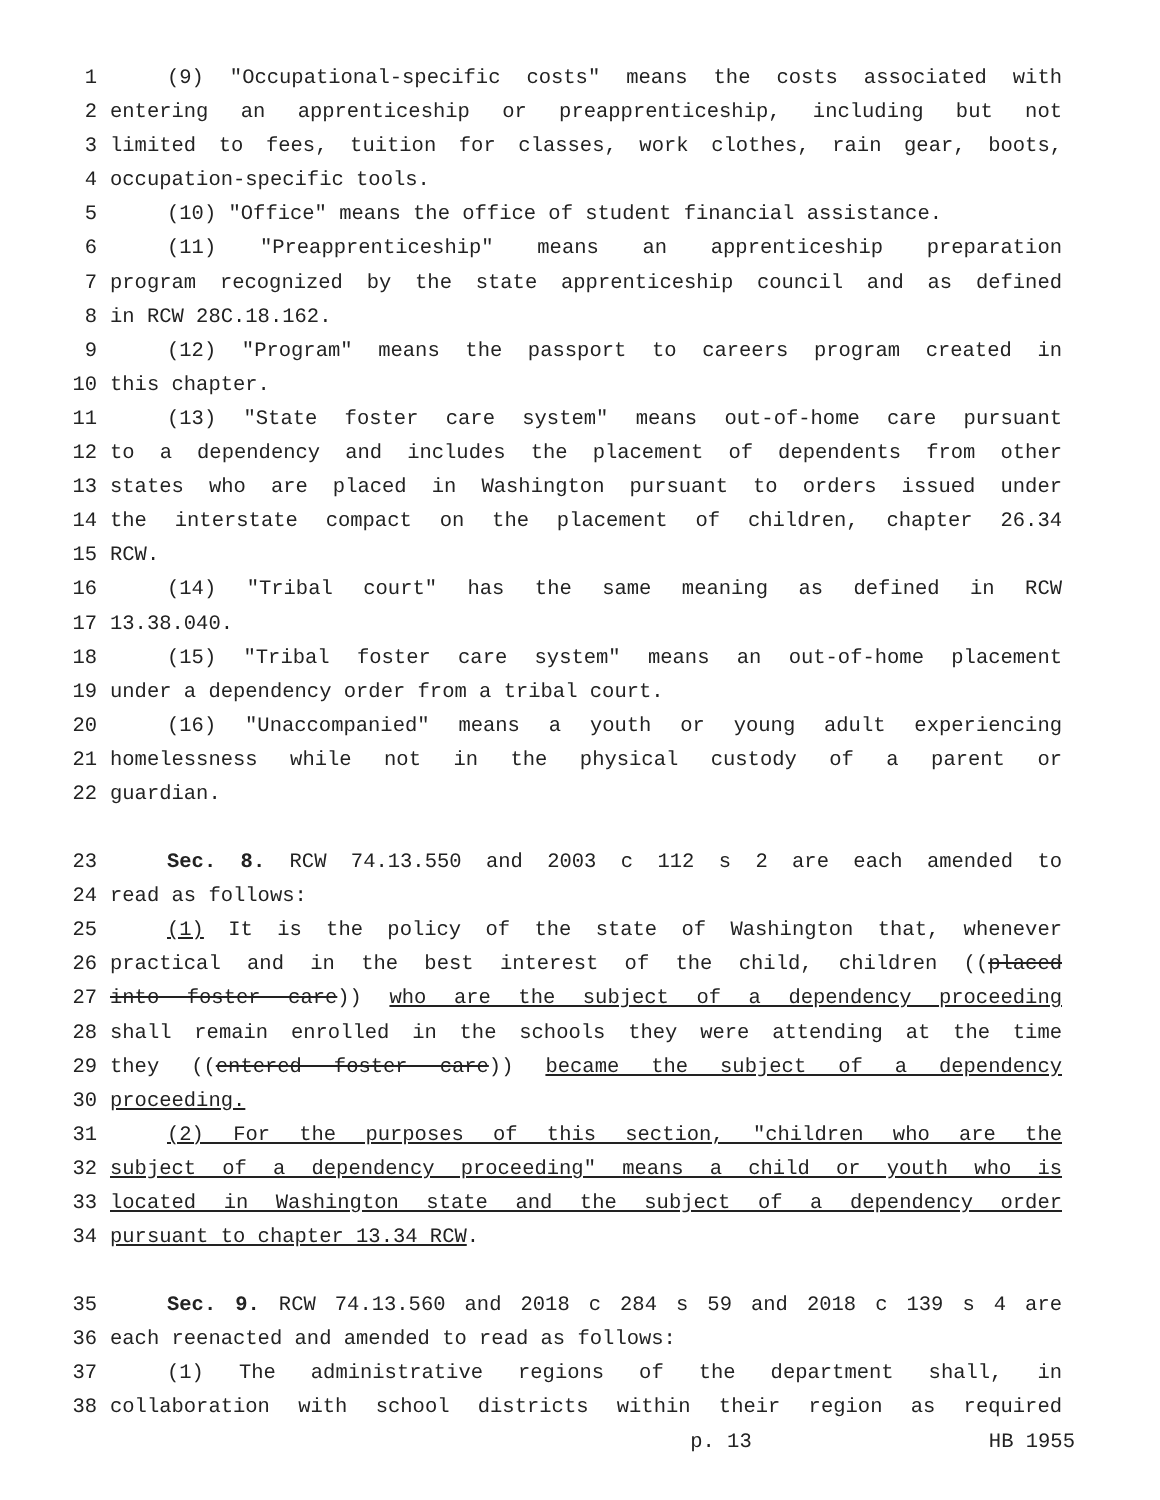1 (9) "Occupational-specific costs" means the costs associated with
2 entering an apprenticeship or preapprenticeship, including but not
3 limited to fees, tuition for classes, work clothes, rain gear, boots,
4 occupation-specific tools.
5 (10) "Office" means the office of student financial assistance.
6 (11) "Preapprenticeship" means an apprenticeship preparation
7 program recognized by the state apprenticeship council and as defined
8 in RCW 28C.18.162.
9 (12) "Program" means the passport to careers program created in
10 this chapter.
11 (13) "State foster care system" means out-of-home care pursuant
12 to a dependency and includes the placement of dependents from other
13 states who are placed in Washington pursuant to orders issued under
14 the interstate compact on the placement of children, chapter 26.34
15 RCW.
16 (14) "Tribal court" has the same meaning as defined in RCW
17 13.38.040.
18 (15) "Tribal foster care system" means an out-of-home placement
19 under a dependency order from a tribal court.
20 (16) "Unaccompanied" means a youth or young adult experiencing
21 homelessness while not in the physical custody of a parent or
22 guardian.
23 Sec. 8. RCW 74.13.550 and 2003 c 112 s 2 are each amended to
24 read as follows:
25 (1) It is the policy of the state of Washington that, whenever
26 practical and in the best interest of the child, children ((placed
27 into foster care)) who are the subject of a dependency proceeding
28 shall remain enrolled in the schools they were attending at the time
29 they ((entered foster care)) became the subject of a dependency
30 proceeding.
31 (2) For the purposes of this section, "children who are the
32 subject of a dependency proceeding" means a child or youth who is
33 located in Washington state and the subject of a dependency order
34 pursuant to chapter 13.34 RCW.
35 Sec. 9. RCW 74.13.560 and 2018 c 284 s 59 and 2018 c 139 s 4 are
36 each reenacted and amended to read as follows:
37 (1) The administrative regions of the department shall, in
38 collaboration with school districts within their region as required
p. 13 HB 1955